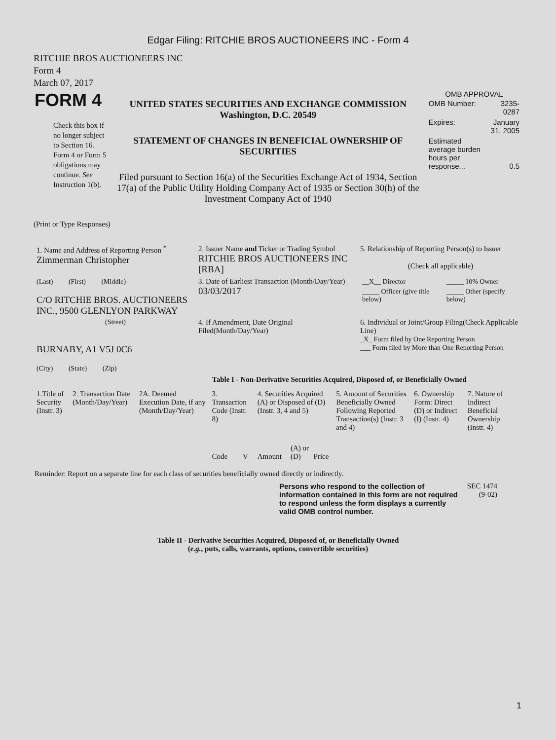Edgar Filing: RITCHIE BROS AUCTIONEERS INC - Form 4
RITCHIE BROS AUCTIONEERS INC
Form 4
March 07, 2017
| FORM 4 Check this box if no longer subject to Section 16. Form 4 or Form 5 obligations may continue. See Instruction 1(b). | UNITED STATES SECURITIES AND EXCHANGE COMMISSION Washington, D.C. 20549 STATEMENT OF CHANGES IN BENEFICIAL OWNERSHIP OF SECURITIES Filed pursuant to Section 16(a) of the Securities Exchange Act of 1934, Section 17(a) of the Public Utility Holding Company Act of 1935 or Section 30(h) of the Investment Company Act of 1940 | OMB APPROVAL / OMB Number: / 3235-0287 / / Expires: / January 31, 2005 / / Estimated average burden hours per response... / 0.5 / |
(Print or Type Responses)
| 1. Name and Address of Reporting Person <sup>*</sup> Zimmerman Christopher | 2. Issuer Name and Ticker or Trading Symbol RITCHIE BROS AUCTIONEERS INC [RBA] | 5. Relationship of Reporting Person(s) to Issuer (Check all applicable) |
| (Last) (First) (Middle) C/O RITCHIE BROS. AUCTIONEERS INC., 9500 GLENLYON PARKWAY | 3. Date of Earliest Transaction (Month/Day/Year) 03/03/2017 | / __X__ Director / _____ 10% Owner / / _____ Officer (give title below) / _____ Other (specify below) / |
| (Street) BURNABY, A1 V5J 0C6 (City) (State) (Zip) | 4. If Amendment, Date Original Filed(Month/Day/Year) | 6. Individual or Joint/Group Filing(Check Applicable Line) _X_ Form filed by One Reporting Person ___ Form filed by More than One Reporting Person |
Table I - Non-Derivative Securities Acquired, Disposed of, or Beneficially Owned
| 1.Title of Security (Instr. 3) | 2. Transaction Date (Month/Day/Year) | 2A. Deemed Execution Date, if any (Month/Day/Year) | 3. Transaction Code (Instr. 8) | | 4. Securities Acquired (A) or Disposed of (D) (Instr. 3, 4 and 5) | | | 5. Amount of Securities Beneficially Owned Following Reported Transaction(s) (Instr. 3 and 4) | 6. Ownership Form: Direct (D) or Indirect (I) (Instr. 4) | 7. Nature of Indirect Beneficial Ownership (Instr. 4) |
| --- | --- | --- | --- | --- | --- | --- | --- | --- | --- | --- |
| | | | Code | V | Amount | (A) or (D) | Price | | | |
Reminder: Report on a separate line for each class of securities beneficially owned directly or indirectly.
| Persons who respond to the collection of information contained in this form are not required to respond unless the form displays a currently valid OMB control number. | SEC 1474 (9-02) |
Table II - Derivative Securities Acquired, Disposed of, or Beneficially Owned
(e.g., puts, calls, warrants, options, convertible securities)
1